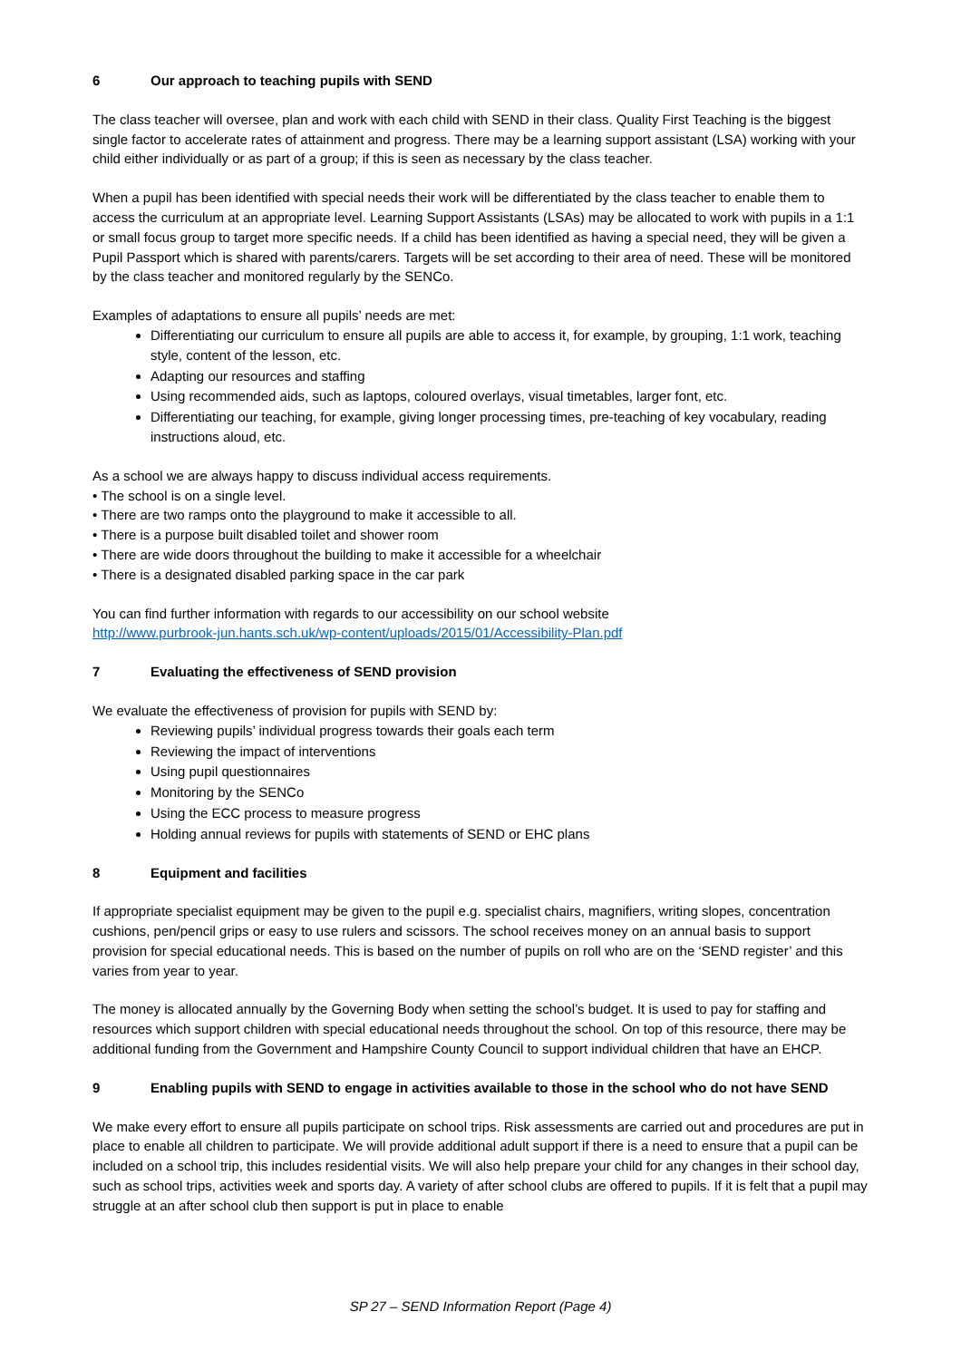6 Our approach to teaching pupils with SEND
The class teacher will oversee, plan and work with each child with SEND in their class. Quality First Teaching is the biggest single factor to accelerate rates of attainment and progress. There may be a learning support assistant (LSA) working with your child either individually or as part of a group; if this is seen as necessary by the class teacher.
When a pupil has been identified with special needs their work will be differentiated by the class teacher to enable them to access the curriculum at an appropriate level. Learning Support Assistants (LSAs) may be allocated to work with pupils in a 1:1 or small focus group to target more specific needs. If a child has been identified as having a special need, they will be given a Pupil Passport which is shared with parents/carers. Targets will be set according to their area of need. These will be monitored by the class teacher and monitored regularly by the SENCo.
Examples of adaptations to ensure all pupils’ needs are met:
Differentiating our curriculum to ensure all pupils are able to access it, for example, by grouping, 1:1 work, teaching style, content of the lesson, etc.
Adapting our resources and staffing
Using recommended aids, such as laptops, coloured overlays, visual timetables, larger font, etc.
Differentiating our teaching, for example, giving longer processing times, pre-teaching of key vocabulary, reading instructions aloud, etc.
As a school we are always happy to discuss individual access requirements.
• The school is on a single level.
• There are two ramps onto the playground to make it accessible to all.
• There is a purpose built disabled toilet and shower room
• There are wide doors throughout the building to make it accessible for a wheelchair
• There is a designated disabled parking space in the car park
You can find further information with regards to our accessibility on our school website
http://www.purbrook-jun.hants.sch.uk/wp-content/uploads/2015/01/Accessibility-Plan.pdf
7 Evaluating the effectiveness of SEND provision
We evaluate the effectiveness of provision for pupils with SEND by:
Reviewing pupils’ individual progress towards their goals each term
Reviewing the impact of interventions
Using pupil questionnaires
Monitoring by the SENCo
Using the ECC process to measure progress
Holding annual reviews for pupils with statements of SEND or EHC plans
8 Equipment and facilities
If appropriate specialist equipment may be given to the pupil e.g. specialist chairs, magnifiers, writing slopes, concentration cushions, pen/pencil grips or easy to use rulers and scissors. The school receives money on an annual basis to support provision for special educational needs. This is based on the number of pupils on roll who are on the ‘SEND register’ and this varies from year to year.
The money is allocated annually by the Governing Body when setting the school’s budget. It is used to pay for staffing and resources which support children with special educational needs throughout the school. On top of this resource, there may be additional funding from the Government and Hampshire County Council to support individual children that have an EHCP.
9 Enabling pupils with SEND to engage in activities available to those in the school who do not have SEND
We make every effort to ensure all pupils participate on school trips. Risk assessments are carried out and procedures are put in place to enable all children to participate. We will provide additional adult support if there is a need to ensure that a pupil can be included on a school trip, this includes residential visits. We will also help prepare your child for any changes in their school day, such as school trips, activities week and sports day. A variety of after school clubs are offered to pupils. If it is felt that a pupil may struggle at an after school club then support is put in place to enable
SP 27 – SEND Information Report (Page 4)